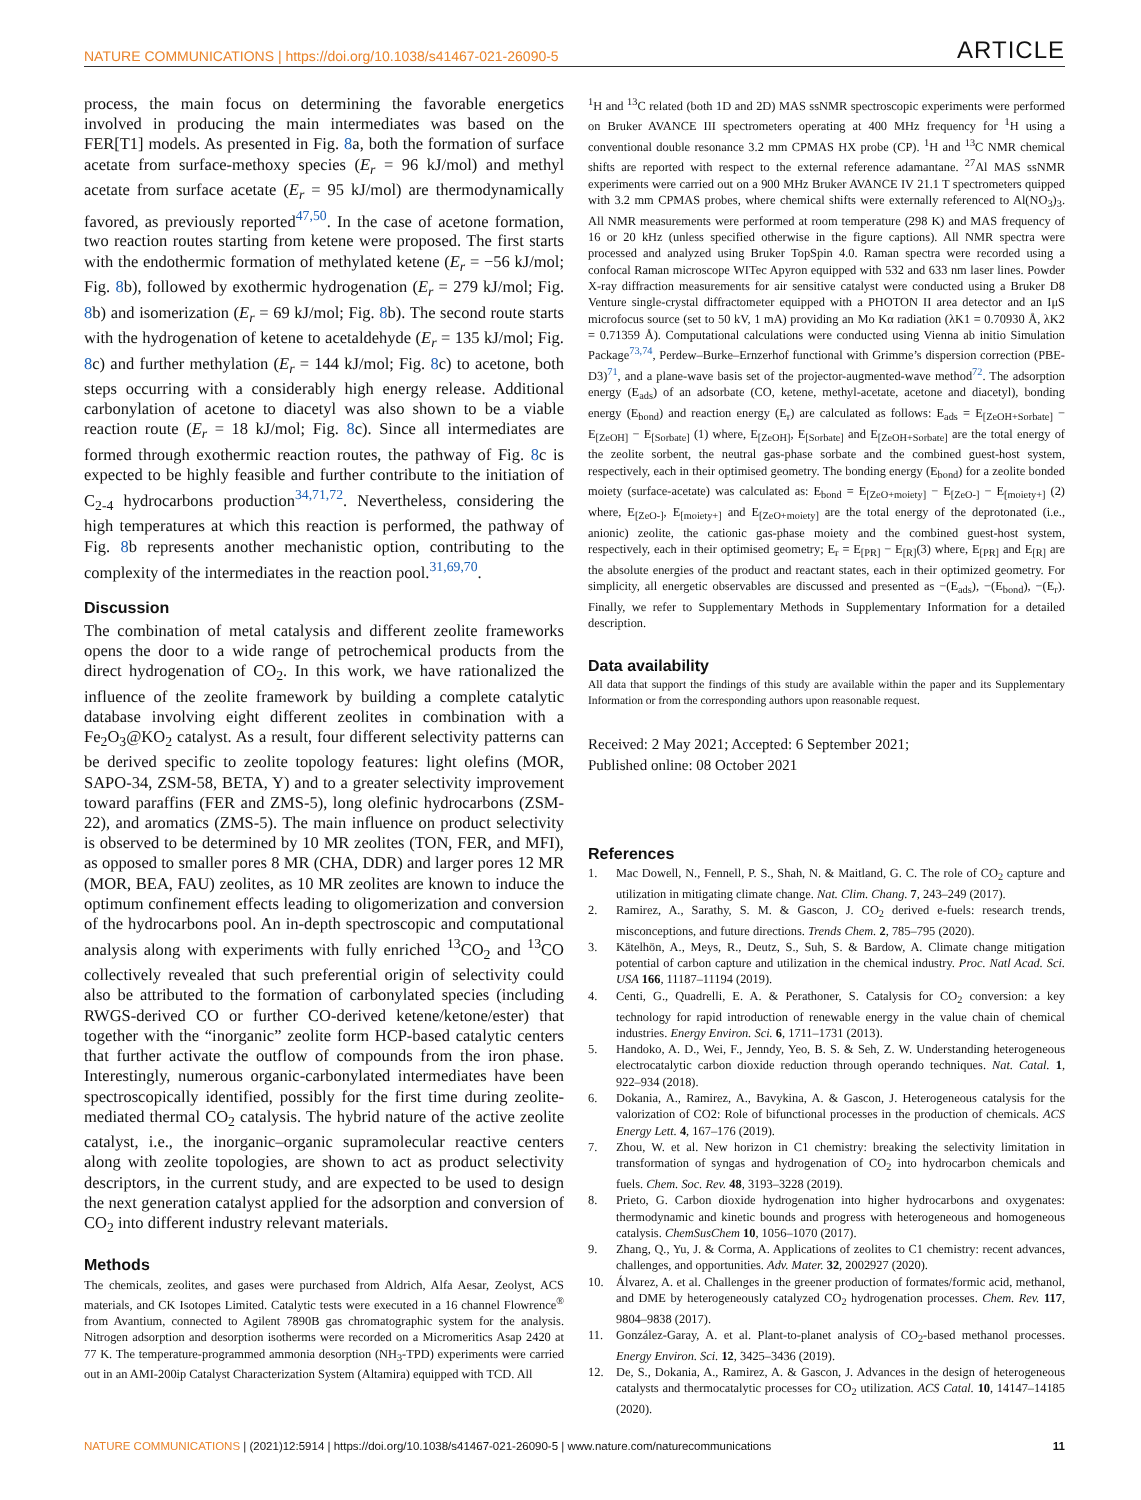NATURE COMMUNICATIONS | https://doi.org/10.1038/s41467-021-26090-5 ARTICLE
process, the main focus on determining the favorable energetics involved in producing the main intermediates was based on the FER[T1] models. As presented in Fig. 8a, both the formation of surface acetate from surface-methoxy species (E<sub>r</sub> = 96 kJ/mol) and methyl acetate from surface acetate (E<sub>r</sub> = 95 kJ/mol) are thermodynamically favored, as previously reported<sup>47,50</sup>. In the case of acetone formation, two reaction routes starting from ketene were proposed. The first starts with the endothermic formation of methylated ketene (E<sub>r</sub> = −56 kJ/mol; Fig. 8b), followed by exothermic hydrogenation (E<sub>r</sub> = 279 kJ/mol; Fig. 8b) and isomerization (E<sub>r</sub> = 69 kJ/mol; Fig. 8b). The second route starts with the hydrogenation of ketene to acetaldehyde (E<sub>r</sub> = 135 kJ/mol; Fig. 8c) and further methylation (E<sub>r</sub> = 144 kJ/mol; Fig. 8c) to acetone, both steps occurring with a considerably high energy release. Additional carbonylation of acetone to diacetyl was also shown to be a viable reaction route (E<sub>r</sub> = 18 kJ/mol; Fig. 8c). Since all intermediates are formed through exothermic reaction routes, the pathway of Fig. 8c is expected to be highly feasible and further contribute to the initiation of C<sub>2-4</sub> hydrocarbons production<sup>34,71,72</sup>. Nevertheless, considering the high temperatures at which this reaction is performed, the pathway of Fig. 8b represents another mechanistic option, contributing to the complexity of the intermediates in the reaction pool.<sup>31,69,70</sup>.
Discussion
The combination of metal catalysis and different zeolite frameworks opens the door to a wide range of petrochemical products from the direct hydrogenation of CO<sub>2</sub>. In this work, we have rationalized the influence of the zeolite framework by building a complete catalytic database involving eight different zeolites in combination with a Fe<sub>2</sub>O<sub>3</sub>@KO<sub>2</sub> catalyst. As a result, four different selectivity patterns can be derived specific to zeolite topology features: light olefins (MOR, SAPO-34, ZSM-58, BETA, Y) and to a greater selectivity improvement toward paraffins (FER and ZMS-5), long olefinic hydrocarbons (ZSM-22), and aromatics (ZMS-5). The main influence on product selectivity is observed to be determined by 10 MR zeolites (TON, FER, and MFI), as opposed to smaller pores 8 MR (CHA, DDR) and larger pores 12 MR (MOR, BEA, FAU) zeolites, as 10 MR zeolites are known to induce the optimum confinement effects leading to oligomerization and conversion of the hydrocarbons pool. An in-depth spectroscopic and computational analysis along with experiments with fully enriched <sup>13</sup>CO<sub>2</sub> and <sup>13</sup>CO collectively revealed that such preferential origin of selectivity could also be attributed to the formation of carbonylated species (including RWGS-derived CO or further CO-derived ketene/ketone/ester) that together with the “inorganic” zeolite form HCP-based catalytic centers that further activate the outflow of compounds from the iron phase. Interestingly, numerous organic-carbonylated intermediates have been spectroscopically identified, possibly for the first time during zeolite-mediated thermal CO<sub>2</sub> catalysis. The hybrid nature of the active zeolite catalyst, i.e., the inorganic–organic supramolecular reactive centers along with zeolite topologies, are shown to act as product selectivity descriptors, in the current study, and are expected to be used to design the next generation catalyst applied for the adsorption and conversion of CO<sub>2</sub> into different industry relevant materials.
Methods
The chemicals, zeolites, and gases were purchased from Aldrich, Alfa Aesar, Zeolyst, ACS materials, and CK Isotopes Limited. Catalytic tests were executed in a 16 channel Flowrence<sup>®</sup> from Avantium, connected to Agilent 7890B gas chromatographic system for the analysis. Nitrogen adsorption and desorption isotherms were recorded on a Micromeritics Asap 2420 at 77 K. The temperature-programmed ammonia desorption (NH<sub>3</sub>-TPD) experiments were carried out in an AMI-200ip Catalyst Characterization System (Altamira) equipped with TCD. All
<sup>1</sup>H and <sup>13</sup>C related (both 1D and 2D) MAS ssNMR spectroscopic experiments were performed on Bruker AVANCE III spectrometers operating at 400 MHz frequency for <sup>1</sup>H using a conventional double resonance 3.2 mm CPMAS HX probe (CP). <sup>1</sup>H and <sup>13</sup>C NMR chemical shifts are reported with respect to the external reference adamantane. <sup>27</sup>Al MAS ssNMR experiments were carried out on a 900 MHz Bruker AVANCE IV 21.1 T spectrometers quipped with 3.2 mm CPMAS probes, where chemical shifts were externally referenced to Al(NO<sub>3</sub>)<sub>3</sub>. All NMR measurements were performed at room temperature (298 K) and MAS frequency of 16 or 20 kHz (unless specified otherwise in the figure captions). All NMR spectra were processed and analyzed using Bruker TopSpin 4.0. Raman spectra were recorded using a confocal Raman microscope WITec Apyron equipped with 532 and 633 nm laser lines. Powder X-ray diffraction measurements for air sensitive catalyst were conducted using a Bruker D8 Venture single-crystal diffractometer equipped with a PHOTON II area detector and an IμS microfocus source (set to 50 kV, 1 mA) providing an Mo Kα radiation (λK1 = 0.70930 Å, λK2 = 0.71359 Å). Computational calculations were conducted using Vienna ab initio Simulation Package<sup>73,74</sup>, Perdew–Burke–Ernzerhof functional with Grimme’s dispersion correction (PBE-D3)<sup>71</sup>, and a plane-wave basis set of the projector-augmented-wave method<sup>72</sup>. The adsorption energy (E<sub>ads</sub>) of an adsorbate (CO, ketene, methyl-acetate, acetone and diacetyl), bonding energy (E<sub>bond</sub>) and reaction energy (E<sub>r</sub>) are calculated as follows: E<sub>ads</sub> = E<sub>[ZeOH+Sorbate]</sub> − E<sub>[ZeOH]</sub> − E<sub>[Sorbate]</sub> (1) where, E<sub>[ZeOH]</sub>, E<sub>[Sorbate]</sub> and E<sub>[ZeOH+Sorbate]</sub> are the total energy of the zeolite sorbent, the neutral gas-phase sorbate and the combined guest-host system, respectively, each in their optimised geometry. The bonding energy (E<sub>bond</sub>) for a zeolite bonded moiety (surface-acetate) was calculated as: E<sub>bond</sub> = E<sub>[ZeO+moiety]</sub> − E<sub>[ZeO-]</sub> − E<sub>[moiety+]</sub> (2) where, E<sub>[ZeO-]</sub>, E<sub>[moiety+]</sub> and E<sub>[ZeO+moiety]</sub> are the total energy of the deprotonated (i.e., anionic) zeolite, the cationic gas-phase moiety and the combined guest-host system, respectively, each in their optimised geometry; E<sub>r</sub> = E<sub>[PR]</sub> − E<sub>[R]</sub>(3) where, E<sub>[PR]</sub> and E<sub>[R]</sub> are the absolute energies of the product and reactant states, each in their optimized geometry. For simplicity, all energetic observables are discussed and presented as −(E<sub>ads</sub>), −(E<sub>bond</sub>), −(E<sub>r</sub>). Finally, we refer to Supplementary Methods in Supplementary Information for a detailed description.
Data availability
All data that support the findings of this study are available within the paper and its Supplementary Information or from the corresponding authors upon reasonable request.
Received: 2 May 2021; Accepted: 6 September 2021;
Published online: 08 October 2021
References
1. Mac Dowell, N., Fennell, P. S., Shah, N. & Maitland, G. C. The role of CO<sub>2</sub> capture and utilization in mitigating climate change. Nat. Clim. Chang. 7, 243–249 (2017).
2. Ramirez, A., Sarathy, S. M. & Gascon, J. CO<sub>2</sub> derived e-fuels: research trends, misconceptions, and future directions. Trends Chem. 2, 785–795 (2020).
3. Kätelhön, A., Meys, R., Deutz, S., Suh, S. & Bardow, A. Climate change mitigation potential of carbon capture and utilization in the chemical industry. Proc. Natl Acad. Sci. USA 166, 11187–11194 (2019).
4. Centi, G., Quadrelli, E. A. & Perathoner, S. Catalysis for CO<sub>2</sub> conversion: a key technology for rapid introduction of renewable energy in the value chain of chemical industries. Energy Environ. Sci. 6, 1711–1731 (2013).
5. Handoko, A. D., Wei, F., Jenndy, Yeo, B. S. & Seh, Z. W. Understanding heterogeneous electrocatalytic carbon dioxide reduction through operando techniques. Nat. Catal. 1, 922–934 (2018).
6. Dokania, A., Ramirez, A., Bavykina, A. & Gascon, J. Heterogeneous catalysis for the valorization of CO2: Role of bifunctional processes in the production of chemicals. ACS Energy Lett. 4, 167–176 (2019).
7. Zhou, W. et al. New horizon in C1 chemistry: breaking the selectivity limitation in transformation of syngas and hydrogenation of CO<sub>2</sub> into hydrocarbon chemicals and fuels. Chem. Soc. Rev. 48, 3193–3228 (2019).
8. Prieto, G. Carbon dioxide hydrogenation into higher hydrocarbons and oxygenates: thermodynamic and kinetic bounds and progress with heterogeneous and homogeneous catalysis. ChemSusChem 10, 1056–1070 (2017).
9. Zhang, Q., Yu, J. & Corma, A. Applications of zeolites to C1 chemistry: recent advances, challenges, and opportunities. Adv. Mater. 32, 2002927 (2020).
10. Álvarez, A. et al. Challenges in the greener production of formates/formic acid, methanol, and DME by heterogeneously catalyzed CO<sub>2</sub> hydrogenation processes. Chem. Rev. 117, 9804–9838 (2017).
11. González-Garay, A. et al. Plant-to-planet analysis of CO<sub>2</sub>-based methanol processes. Energy Environ. Sci. 12, 3425–3436 (2019).
12. De, S., Dokania, A., Ramirez, A. & Gascon, J. Advances in the design of heterogeneous catalysts and thermocatalytic processes for CO<sub>2</sub> utilization. ACS Catal. 10, 14147–14185 (2020).
NATURE COMMUNICATIONS | (2021)12:5914 | https://doi.org/10.1038/s41467-021-26090-5 | www.nature.com/naturecommunications 11